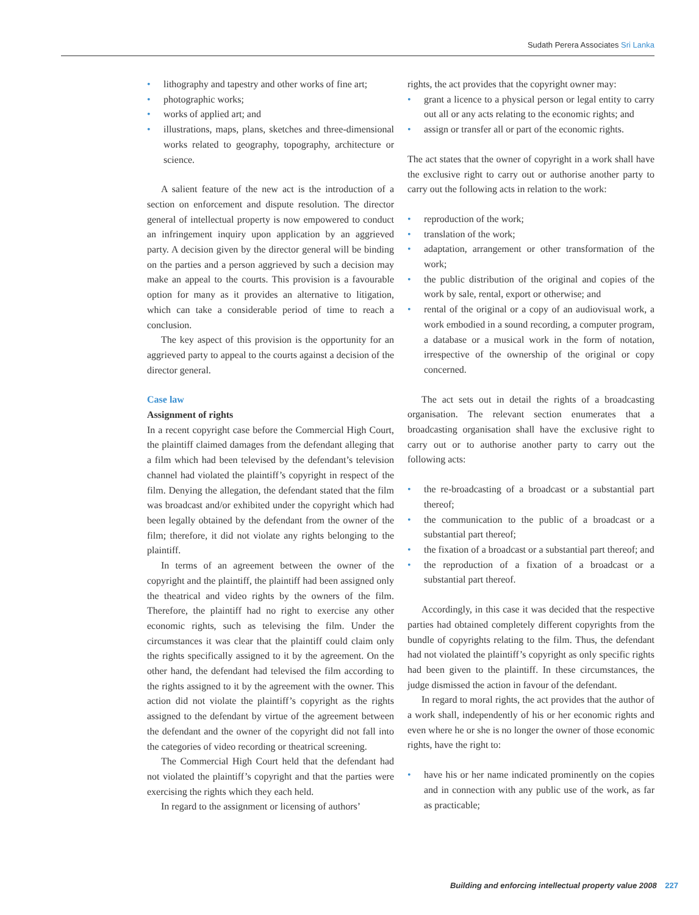Sudath Perera Associates Sri Lanka
lithography and tapestry and other works of fine art;
photographic works;
works of applied art; and
illustrations, maps, plans, sketches and three-dimensional works related to geography, topography, architecture or science.
A salient feature of the new act is the introduction of a section on enforcement and dispute resolution. The director general of intellectual property is now empowered to conduct an infringement inquiry upon application by an aggrieved party. A decision given by the director general will be binding on the parties and a person aggrieved by such a decision may make an appeal to the courts. This provision is a favourable option for many as it provides an alternative to litigation, which can take a considerable period of time to reach a conclusion.
The key aspect of this provision is the opportunity for an aggrieved party to appeal to the courts against a decision of the director general.
Case law
Assignment of rights
In a recent copyright case before the Commercial High Court, the plaintiff claimed damages from the defendant alleging that a film which had been televised by the defendant’s television channel had violated the plaintiff’s copyright in respect of the film. Denying the allegation, the defendant stated that the film was broadcast and/or exhibited under the copyright which had been legally obtained by the defendant from the owner of the film; therefore, it did not violate any rights belonging to the plaintiff.
In terms of an agreement between the owner of the copyright and the plaintiff, the plaintiff had been assigned only the theatrical and video rights by the owners of the film. Therefore, the plaintiff had no right to exercise any other economic rights, such as televising the film. Under the circumstances it was clear that the plaintiff could claim only the rights specifically assigned to it by the agreement. On the other hand, the defendant had televised the film according to the rights assigned to it by the agreement with the owner. This action did not violate the plaintiff’s copyright as the rights assigned to the defendant by virtue of the agreement between the defendant and the owner of the copyright did not fall into the categories of video recording or theatrical screening.
The Commercial High Court held that the defendant had not violated the plaintiff’s copyright and that the parties were exercising the rights which they each held.
In regard to the assignment or licensing of authors’
rights, the act provides that the copyright owner may:
grant a licence to a physical person or legal entity to carry out all or any acts relating to the economic rights; and
assign or transfer all or part of the economic rights.
The act states that the owner of copyright in a work shall have the exclusive right to carry out or authorise another party to carry out the following acts in relation to the work:
reproduction of the work;
translation of the work;
adaptation, arrangement or other transformation of the work;
the public distribution of the original and copies of the work by sale, rental, export or otherwise; and
rental of the original or a copy of an audiovisual work, a work embodied in a sound recording, a computer program, a database or a musical work in the form of notation, irrespective of the ownership of the original or copy concerned.
The act sets out in detail the rights of a broadcasting organisation. The relevant section enumerates that a broadcasting organisation shall have the exclusive right to carry out or to authorise another party to carry out the following acts:
the re-broadcasting of a broadcast or a substantial part thereof;
the communication to the public of a broadcast or a substantial part thereof;
the fixation of a broadcast or a substantial part thereof; and
the reproduction of a fixation of a broadcast or a substantial part thereof.
Accordingly, in this case it was decided that the respective parties had obtained completely different copyrights from the bundle of copyrights relating to the film. Thus, the defendant had not violated the plaintiff’s copyright as only specific rights had been given to the plaintiff. In these circumstances, the judge dismissed the action in favour of the defendant.
In regard to moral rights, the act provides that the author of a work shall, independently of his or her economic rights and even where he or she is no longer the owner of those economic rights, have the right to:
have his or her name indicated prominently on the copies and in connection with any public use of the work, as far as practicable;
Building and enforcing intellectual property value 2008 227